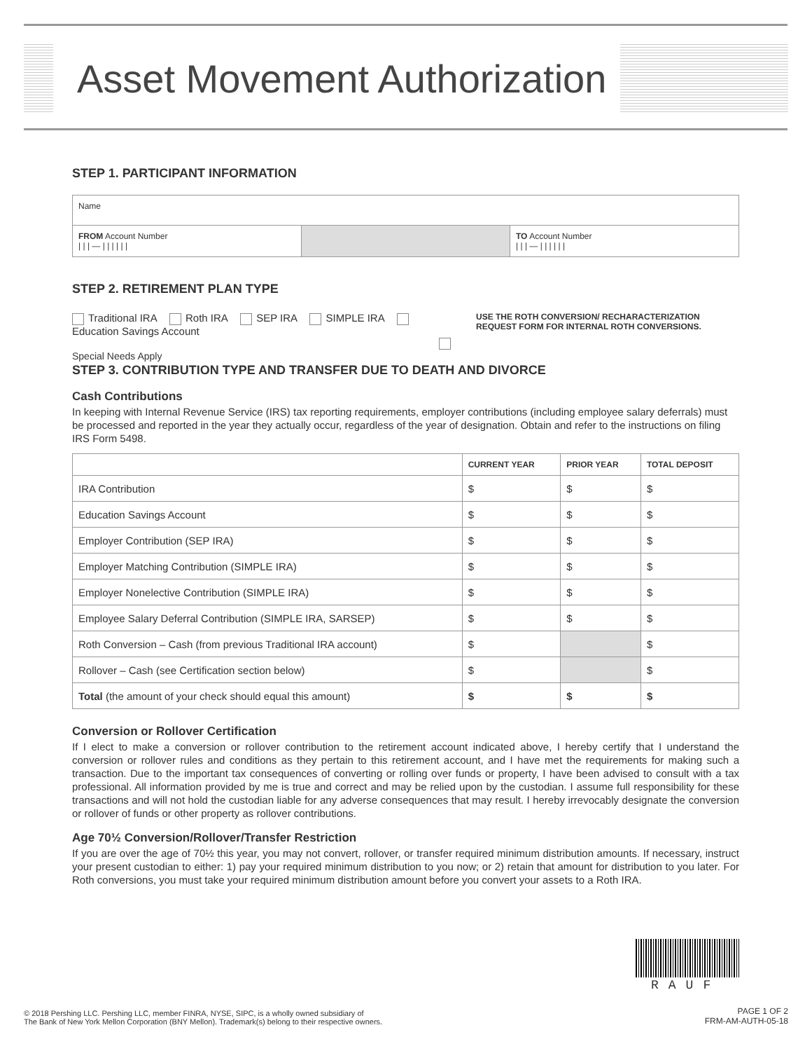Asset Movement Authorization
STEP 1. PARTICIPANT INFORMATION
| Name | | |
| FROM Account Number / / / — / / / / / / | | TO Account Number / / / — / / / / / / |
STEP 2. RETIREMENT PLAN TYPE
Traditional IRA Roth IRA SEP IRA SIMPLE IRA Education Savings Account
Special Needs Apply
USE THE ROTH CONVERSION/ RECHARACTERIZATION REQUEST FORM FOR INTERNAL ROTH CONVERSIONS.
STEP 3. CONTRIBUTION TYPE AND TRANSFER DUE TO DEATH AND DIVORCE
Cash Contributions
In keeping with Internal Revenue Service (IRS) tax reporting requirements, employer contributions (including employee salary deferrals) must be processed and reported in the year they actually occur, regardless of the year of designation. Obtain and refer to the instructions on filing IRS Form 5498.
| | CURRENT YEAR | PRIOR YEAR | TOTAL DEPOSIT |
| --- | --- | --- | --- |
| IRA Contribution | $ | $ | $ |
| Education Savings Account | $ | $ | $ |
| Employer Contribution (SEP IRA) | $ | $ | $ |
| Employer Matching Contribution (SIMPLE IRA) | $ | $ | $ |
| Employer Nonelective Contribution (SIMPLE IRA) | $ | $ | $ |
| Employee Salary Deferral Contribution (SIMPLE IRA, SARSEP) | $ | $ | $ |
| Roth Conversion – Cash (from previous Traditional IRA account) | $ | | $ |
| Rollover – Cash (see Certification section below) | $ | | $ |
| Total (the amount of your check should equal this amount) | $ | $ | $ |
Conversion or Rollover Certification
If I elect to make a conversion or rollover contribution to the retirement account indicated above, I hereby certify that I understand the conversion or rollover rules and conditions as they pertain to this retirement account, and I have met the requirements for making such a transaction. Due to the important tax consequences of converting or rolling over funds or property, I have been advised to consult with a tax professional. All information provided by me is true and correct and may be relied upon by the custodian. I assume full responsibility for these transactions and will not hold the custodian liable for any adverse consequences that may result. I hereby irrevocably designate the conversion or rollover of funds or other property as rollover contributions.
Age 70½ Conversion/Rollover/Transfer Restriction
If you are over the age of 70½ this year, you may not convert, rollover, or transfer required minimum distribution amounts. If necessary, instruct your present custodian to either: 1) pay your required minimum distribution to you now; or 2) retain that amount for distribution to you later. For Roth conversions, you must take your required minimum distribution amount before you convert your assets to a Roth IRA.
RAUF
© 2018 Pershing LLC. Pershing LLC, member FINRA, NYSE, SIPC, is a wholly owned subsidiary of
The Bank of New York Mellon Corporation (BNY Mellon). Trademark(s) belong to their respective owners.
PAGE 1 OF 2
FRM-AM-AUTH-05-18